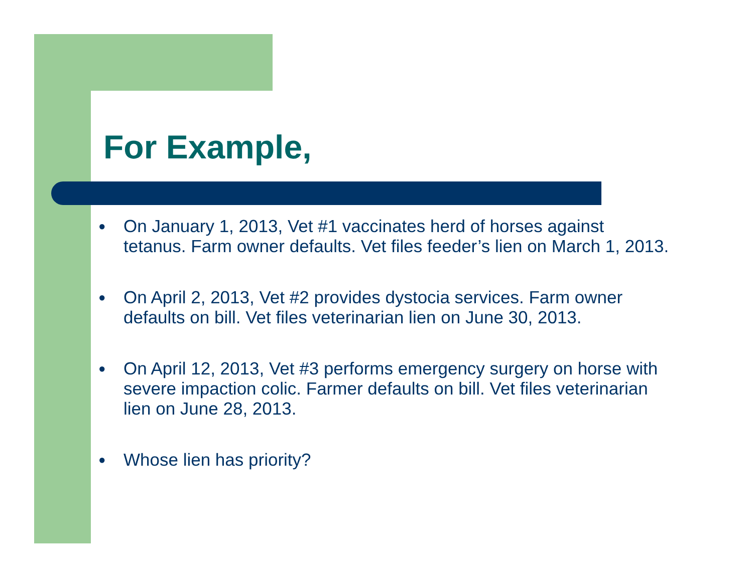For Example,
● On January 1, 2013, Vet #1 vaccinates herd of horses against tetanus. Farm owner defaults. Vet files feeder’s lien on March 1, 2013.
● On April 2, 2013, Vet #2 provides dystocia services. Farm owner defaults on bill. Vet files veterinarian lien on June 30, 2013.
● On April 12, 2013, Vet #3 performs emergency surgery on horse with severe impaction colic. Farmer defaults on bill. Vet files veterinarian lien on June 28, 2013.
● Whose lien has priority?